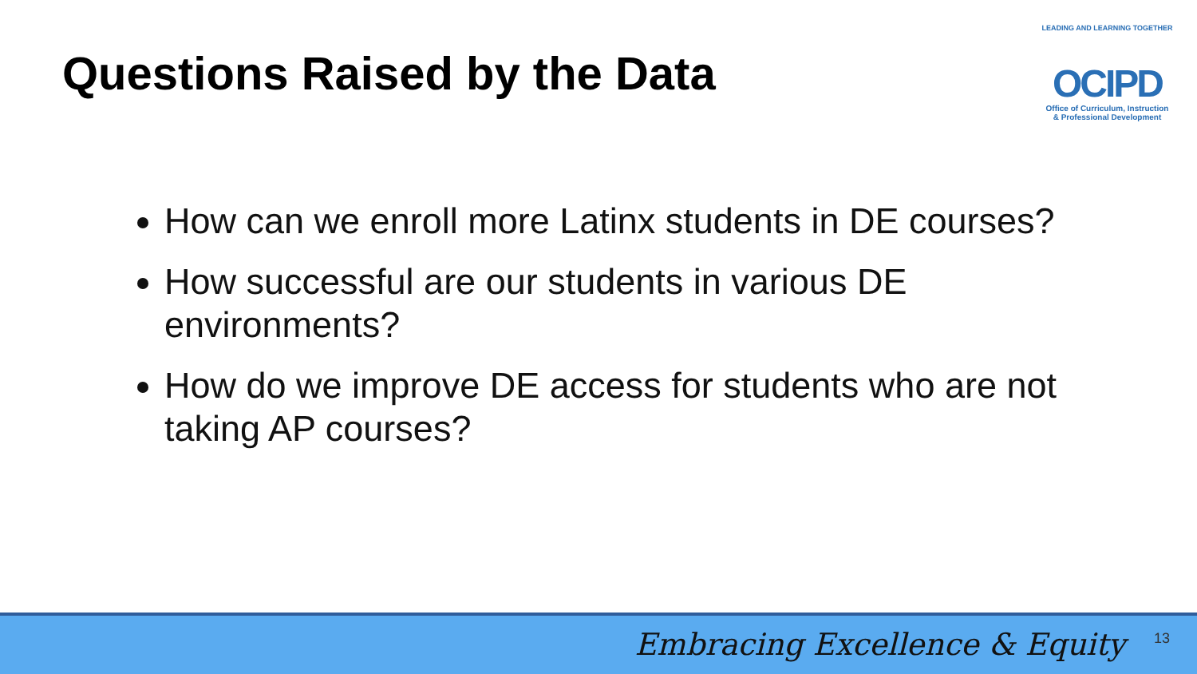Questions Raised by the Data
LEADING AND LEARNING TOGETHER
OCIPD
Office of Curriculum, Instruction
& Professional Development
How can we enroll more Latinx students in DE courses?
How successful are our students in various DE environments?
How do we improve DE access for students who are not taking AP courses?
Embracing Excellence & Equity 13